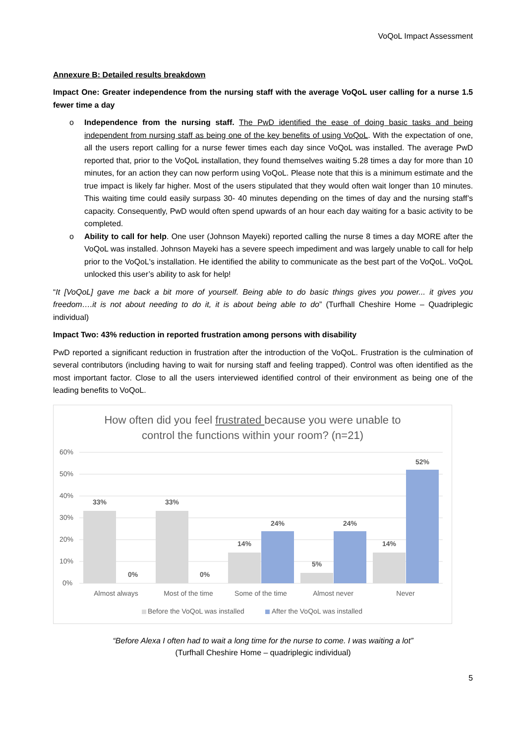VoQoL Impact Assessment
Annexure B: Detailed results breakdown
Impact One: Greater independence from the nursing staff with the average VoQoL user calling for a nurse 1.5 fewer time a day
o Independence from the nursing staff. The PwD identified the ease of doing basic tasks and being independent from nursing staff as being one of the key benefits of using VoQoL. With the expectation of one, all the users report calling for a nurse fewer times each day since VoQoL was installed. The average PwD reported that, prior to the VoQoL installation, they found themselves waiting 5.28 times a day for more than 10 minutes, for an action they can now perform using VoQoL. Please note that this is a minimum estimate and the true impact is likely far higher. Most of the users stipulated that they would often wait longer than 10 minutes. This waiting time could easily surpass 30- 40 minutes depending on the times of day and the nursing staff’s capacity. Consequently, PwD would often spend upwards of an hour each day waiting for a basic activity to be completed.
o Ability to call for help. One user (Johnson Mayeki) reported calling the nurse 8 times a day MORE after the VoQoL was installed. Johnson Mayeki has a severe speech impediment and was largely unable to call for help prior to the VoQoL's installation. He identified the ability to communicate as the best part of the VoQoL. VoQoL unlocked this user’s ability to ask for help!
“It [VoQoL] gave me back a bit more of yourself. Being able to do basic things gives you power... it gives you freedom….it is not about needing to do it, it is about being able to do” (Turfhall Cheshire Home – Quadriplegic individual)
Impact Two: 43% reduction in reported frustration among persons with disability
PwD reported a significant reduction in frustration after the introduction of the VoQoL. Frustration is the culmination of several contributors (including having to wait for nursing staff and feeling trapped). Control was often identified as the most important factor. Close to all the users interviewed identified control of their environment as being one of the leading benefits to VoQoL.
How often did you feel frustrated because you were unable to
control the functions within your room? (n=21)
60%
50%
40%
30%
20%
10%
0%
33%
0%
33%
0%
14%
24%
5%
24%
14%
52%
Almost always
Most of the time
Some of the time
Almost never
Never
Before the VoQoL was installed
After the VoQoL was installed
“Before Alexa I often had to wait a long time for the nurse to come. I was waiting a lot”
(Turfhall Cheshire Home – quadriplegic individual)
5